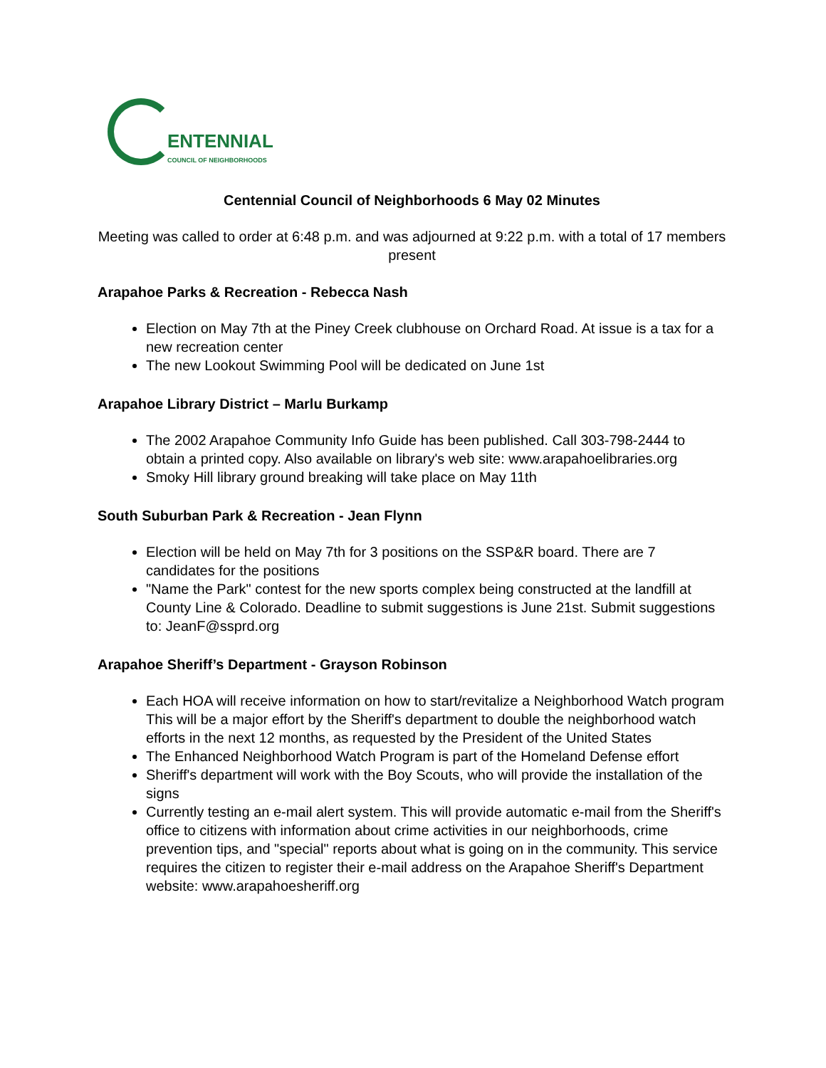ENTENNIAL
COUNCIL OF NEIGHBORHOODS
Centennial Council of Neighborhoods 6 May 02 Minutes
Meeting was called to order at 6:48 p.m. and was adjourned at 9:22 p.m. with a total of 17 members present
Arapahoe Parks & Recreation - Rebecca Nash
Election on May 7th at the Piney Creek clubhouse on Orchard Road. At issue is a tax for a new recreation center
The new Lookout Swimming Pool will be dedicated on June 1st
Arapahoe Library District – Marlu Burkamp
The 2002 Arapahoe Community Info Guide has been published. Call 303-798-2444 to obtain a printed copy. Also available on library's web site: www.arapahoelibraries.org
Smoky Hill library ground breaking will take place on May 11th
South Suburban Park & Recreation - Jean Flynn
Election will be held on May 7th for 3 positions on the SSP&R board. There are 7 candidates for the positions
"Name the Park" contest for the new sports complex being constructed at the landfill at County Line & Colorado. Deadline to submit suggestions is June 21st. Submit suggestions to: JeanF@ssprd.org
Arapahoe Sheriff’s Department - Grayson Robinson
Each HOA will receive information on how to start/revitalize a Neighborhood Watch program This will be a major effort by the Sheriff's department to double the neighborhood watch efforts in the next 12 months, as requested by the President of the United States
The Enhanced Neighborhood Watch Program is part of the Homeland Defense effort
Sheriff's department will work with the Boy Scouts, who will provide the installation of the signs
Currently testing an e-mail alert system. This will provide automatic e-mail from the Sheriff's office to citizens with information about crime activities in our neighborhoods, crime prevention tips, and "special" reports about what is going on in the community. This service requires the citizen to register their e-mail address on the Arapahoe Sheriff's Department website: www.arapahoesheriff.org